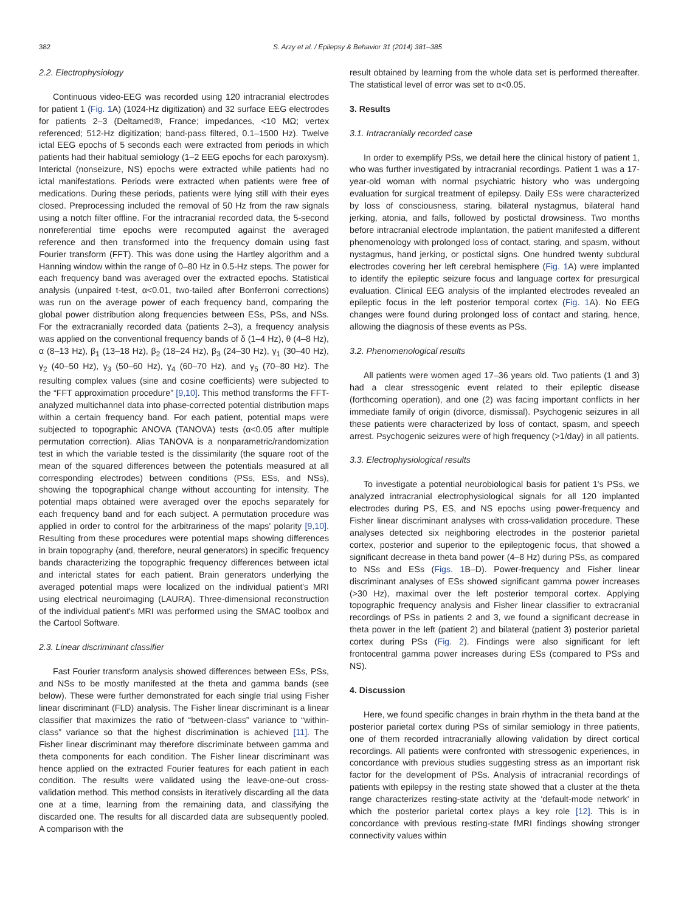382 S. Arzy et al. / Epilepsy & Behavior 31 (2014) 381–385
2.2. Electrophysiology
Continuous video-EEG was recorded using 120 intracranial electrodes for patient 1 (Fig. 1 A) (1024-Hz digitization) and 32 surface EEG electrodes for patients 2–3 (Deltamed®, France; impedances, <10 MΩ; vertex referenced; 512-Hz digitization; band-pass filtered, 0.1–1500 Hz). Twelve ictal EEG epochs of 5 seconds each were extracted from periods in which patients had their habitual semiology (1–2 EEG epochs for each paroxysm). Interictal (nonseizure, NS) epochs were extracted while patients had no ictal manifestations. Periods were extracted when patients were free of medications. During these periods, patients were lying still with their eyes closed. Preprocessing included the removal of 50 Hz from the raw signals using a notch filter offline. For the intracranial recorded data, the 5-second nonreferential time epochs were recomputed against the averaged reference and then transformed into the frequency domain using fast Fourier transform (FFT). This was done using the Hartley algorithm and a Hanning window within the range of 0–80 Hz in 0.5-Hz steps. The power for each frequency band was averaged over the extracted epochs. Statistical analysis (unpaired t-test, α<0.01, two-tailed after Bonferroni corrections) was run on the average power of each frequency band, comparing the global power distribution along frequencies between ESs, PSs, and NSs. For the extracranially recorded data (patients 2–3), a frequency analysis was applied on the conventional frequency bands of δ (1–4 Hz), θ (4–8 Hz), α (8–13 Hz), β<sub>1</sub> (13–18 Hz), β<sub>2</sub> (18–24 Hz), β<sub>3</sub> (24–30 Hz), γ<sub>1</sub> (30–40 Hz), γ<sub>2</sub> (40–50 Hz), γ<sub>3</sub> (50–60 Hz), γ<sub>4</sub> (60–70 Hz), and γ<sub>5</sub> (70–80 Hz). The resulting complex values (sine and cosine coefficients) were subjected to the “FFT approximation procedure” [9,10]. This method transforms the FFT-analyzed multichannel data into phase-corrected potential distribution maps within a certain frequency band. For each patient, potential maps were subjected to topographic ANOVA (TANOVA) tests (α<0.05 after multiple permutation correction). Alias TANOVA is a nonparametric/randomization test in which the variable tested is the dissimilarity (the square root of the mean of the squared differences between the potentials measured at all corresponding electrodes) between conditions (PSs, ESs, and NSs), showing the topographical change without accounting for intensity. The potential maps obtained were averaged over the epochs separately for each frequency band and for each subject. A permutation procedure was applied in order to control for the arbitrariness of the maps' polarity [9,10]. Resulting from these procedures were potential maps showing differences in brain topography (and, therefore, neural generators) in specific frequency bands characterizing the topographic frequency differences between ictal and interictal states for each patient. Brain generators underlying the averaged potential maps were localized on the individual patient's MRI using electrical neuroimaging (LAURA). Three-dimensional reconstruction of the individual patient's MRI was performed using the SMAC toolbox and the Cartool Software.
2.3. Linear discriminant classifier
Fast Fourier transform analysis showed differences between ESs, PSs, and NSs to be mostly manifested at the theta and gamma bands (see below). These were further demonstrated for each single trial using Fisher linear discriminant (FLD) analysis. The Fisher linear discriminant is a linear classifier that maximizes the ratio of “between-class” variance to “within-class” variance so that the highest discrimination is achieved [11]. The Fisher linear discriminant may therefore discriminate between gamma and theta components for each condition. The Fisher linear discriminant was hence applied on the extracted Fourier features for each patient in each condition. The results were validated using the leave-one-out cross-validation method. This method consists in iteratively discarding all the data one at a time, learning from the remaining data, and classifying the discarded one. The results for all discarded data are subsequently pooled. A comparison with the
result obtained by learning from the whole data set is performed thereafter. The statistical level of error was set to α<0.05.
3. Results
3.1. Intracranially recorded case
In order to exemplify PSs, we detail here the clinical history of patient 1, who was further investigated by intracranial recordings. Patient 1 was a 17-year-old woman with normal psychiatric history who was undergoing evaluation for surgical treatment of epilepsy. Daily ESs were characterized by loss of consciousness, staring, bilateral nystagmus, bilateral hand jerking, atonia, and falls, followed by postictal drowsiness. Two months before intracranial electrode implantation, the patient manifested a different phenomenology with prolonged loss of contact, staring, and spasm, without nystagmus, hand jerking, or postictal signs. One hundred twenty subdural electrodes covering her left cerebral hemisphere (Fig. 1 A) were implanted to identify the epileptic seizure focus and language cortex for presurgical evaluation. Clinical EEG analysis of the implanted electrodes revealed an epileptic focus in the left posterior temporal cortex (Fig. 1 A). No EEG changes were found during prolonged loss of contact and staring, hence, allowing the diagnosis of these events as PSs.
3.2. Phenomenological results
All patients were women aged 17–36 years old. Two patients (1 and 3) had a clear stressogenic event related to their epileptic disease (forthcoming operation), and one (2) was facing important conflicts in her immediate family of origin (divorce, dismissal). Psychogenic seizures in all these patients were characterized by loss of contact, spasm, and speech arrest. Psychogenic seizures were of high frequency (>1/day) in all patients.
3.3. Electrophysiological results
To investigate a potential neurobiological basis for patient 1's PSs, we analyzed intracranial electrophysiological signals for all 120 implanted electrodes during PS, ES, and NS epochs using power-frequency and Fisher linear discriminant analyses with cross-validation procedure. These analyses detected six neighboring electrodes in the posterior parietal cortex, posterior and superior to the epileptogenic focus, that showed a significant decrease in theta band power (4–8 Hz) during PSs, as compared to NSs and ESs (Figs. 1 B–D). Power-frequency and Fisher linear discriminant analyses of ESs showed significant gamma power increases (>30 Hz), maximal over the left posterior temporal cortex. Applying topographic frequency analysis and Fisher linear classifier to extracranial recordings of PSs in patients 2 and 3, we found a significant decrease in theta power in the left (patient 2) and bilateral (patient 3) posterior parietal cortex during PSs (Fig. 2). Findings were also significant for left frontocentral gamma power increases during ESs (compared to PSs and NS).
4. Discussion
Here, we found specific changes in brain rhythm in the theta band at the posterior parietal cortex during PSs of similar semiology in three patients, one of them recorded intracranially allowing validation by direct cortical recordings. All patients were confronted with stressogenic experiences, in concordance with previous studies suggesting stress as an important risk factor for the development of PSs. Analysis of intracranial recordings of patients with epilepsy in the resting state showed that a cluster at the theta range characterizes resting-state activity at the ‘default-mode network’ in which the posterior parietal cortex plays a key role [12]. This is in concordance with previous resting-state fMRI findings showing stronger connectivity values within